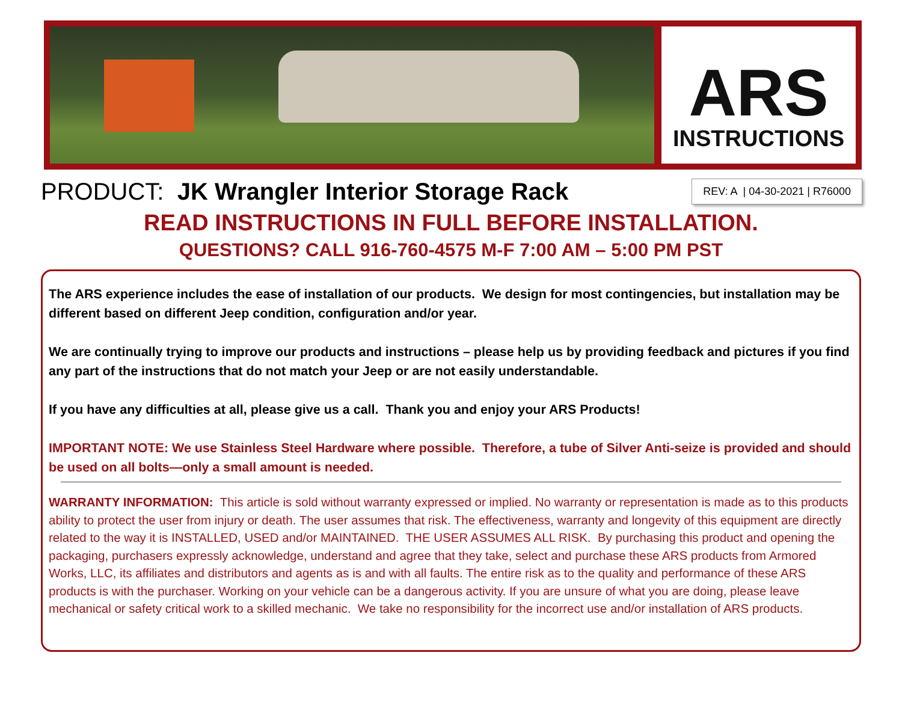ARS
INSTRUCTIONS
PRODUCT: JK Wrangler Interior Storage Rack
REV: A | 04-30-2021 | R76000
READ INSTRUCTIONS IN FULL BEFORE INSTALLATION.
QUESTIONS? CALL 916-760-4575 M-F 7:00 AM – 5:00 PM PST
The ARS experience includes the ease of installation of our products. We design for most contingencies, but installation may be different based on different Jeep condition, configuration and/or year.
We are continually trying to improve our products and instructions – please help us by providing feedback and pictures if you find any part of the instructions that do not match your Jeep or are not easily understandable.
If you have any difficulties at all, please give us a call. Thank you and enjoy your ARS Products!
IMPORTANT NOTE: We use Stainless Steel Hardware where possible. Therefore, a tube of Silver Anti-seize is provided and should be used on all bolts—only a small amount is needed.
WARRANTY INFORMATION: This article is sold without warranty expressed or implied. No warranty or representation is made as to this products ability to protect the user from injury or death. The user assumes that risk. The effectiveness, warranty and longevity of this equipment are directly related to the way it is INSTALLED, USED and/or MAINTAINED. THE USER ASSUMES ALL RISK. By purchasing this product and opening the packaging, purchasers expressly acknowledge, understand and agree that they take, select and purchase these ARS products from Armored Works, LLC, its affiliates and distributors and agents as is and with all faults. The entire risk as to the quality and performance of these ARS products is with the purchaser. Working on your vehicle can be a dangerous activity. If you are unsure of what you are doing, please leave mechanical or safety critical work to a skilled mechanic. We take no responsibility for the incorrect use and/or installation of ARS products.